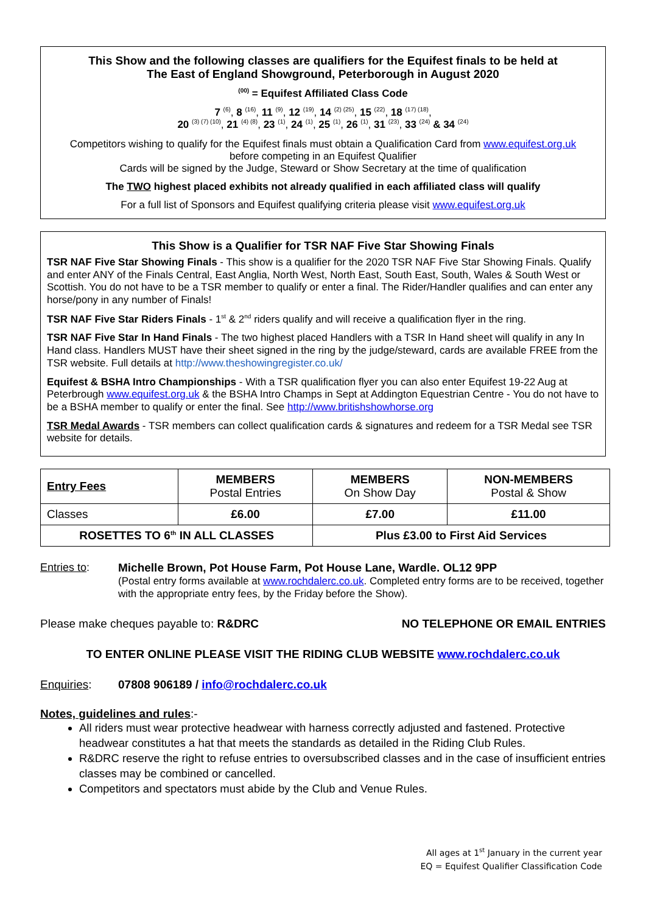This Show and the following classes are qualifiers for the Equifest finals to be held at
The East of England Showground, Peterborough in August 2020
<sup>(00)</sup> = Equifest Affiliated Class Code
7 <sup>(6)</sup>, 8 <sup>(16)</sup>, 11 <sup>(9)</sup>, 12 <sup>(19)</sup>, 14 <sup>(2) (25)</sup>, 15 <sup>(22)</sup>, 18 <sup>(17) (18)</sup>,
20 <sup>(3) (7) (10)</sup>, 21 <sup>(4) (8)</sup>, 23 <sup>(1)</sup>, 24 <sup>(1)</sup>, 25 <sup>(1)</sup>, 26 <sup>(1)</sup>, 31 <sup>(23)</sup>, 33 <sup>(24)</sup> & 34 <sup>(24)</sup>
Competitors wishing to qualify for the Equifest finals must obtain a Qualification Card from www.equifest.org.uk
before competing in an Equifest Qualifier
Cards will be signed by the Judge, Steward or Show Secretary at the time of qualification
The TWO highest placed exhibits not already qualified in each affiliated class will qualify
For a full list of Sponsors and Equifest qualifying criteria please visit www.equifest.org.uk
This Show is a Qualifier for TSR NAF Five Star Showing Finals
TSR NAF Five Star Showing Finals - This show is a qualifier for the 2020 TSR NAF Five Star Showing Finals. Qualify and enter ANY of the Finals Central, East Anglia, North West, North East, South East, South, Wales & South West or Scottish. You do not have to be a TSR member to qualify or enter a final. The Rider/Handler qualifies and can enter any horse/pony in any number of Finals!
TSR NAF Five Star Riders Finals - 1<sup>st</sup> & 2<sup>nd</sup> riders qualify and will receive a qualification flyer in the ring.
TSR NAF Five Star In Hand Finals - The two highest placed Handlers with a TSR In Hand sheet will qualify in any In Hand class. Handlers MUST have their sheet signed in the ring by the judge/steward, cards are available FREE from the TSR website. Full details at http://www.theshowingregister.co.uk/
Equifest & BSHA Intro Championships - With a TSR qualification flyer you can also enter Equifest 19-22 Aug at Peterbrough www.equifest.org.uk & the BSHA Intro Champs in Sept at Addington Equestrian Centre - You do not have to be a BSHA member to qualify or enter the final. See http://www.britishshowhorse.org
TSR Medal Awards - TSR members can collect qualification cards & signatures and redeem for a TSR Medal see TSR website for details.
| Entry Fees | MEMBERS Postal Entries | MEMBERS On Show Day | NON-MEMBERS Postal & Show |
| Classes | £6.00 | £7.00 | £11.00 |
| ROSETTES TO 6<sup>th</sup> IN ALL CLASSES | | Plus £3.00 to First Aid Services | |
Entries to: Michelle Brown, Pot House Farm, Pot House Lane, Wardle. OL12 9PP
(Postal entry forms available at www.rochdalerc.co.uk. Completed entry forms are to be received, together with the appropriate entry fees, by the Friday before the Show).
Please make cheques payable to: R&DRC
NO TELEPHONE OR EMAIL ENTRIES
TO ENTER ONLINE PLEASE VISIT THE RIDING CLUB WEBSITE www.rochdalerc.co.uk
Enquiries: 07808 906189 / info@rochdalerc.co.uk
Notes, guidelines and rules:-
All riders must wear protective headwear with harness correctly adjusted and fastened. Protective headwear constitutes a hat that meets the standards as detailed in the Riding Club Rules.
R&DRC reserve the right to refuse entries to oversubscribed classes and in the case of insufficient entries classes may be combined or cancelled.
Competitors and spectators must abide by the Club and Venue Rules.
All ages at 1<sup>st</sup> January in the current year
EQ = Equifest Qualifier Classification Code